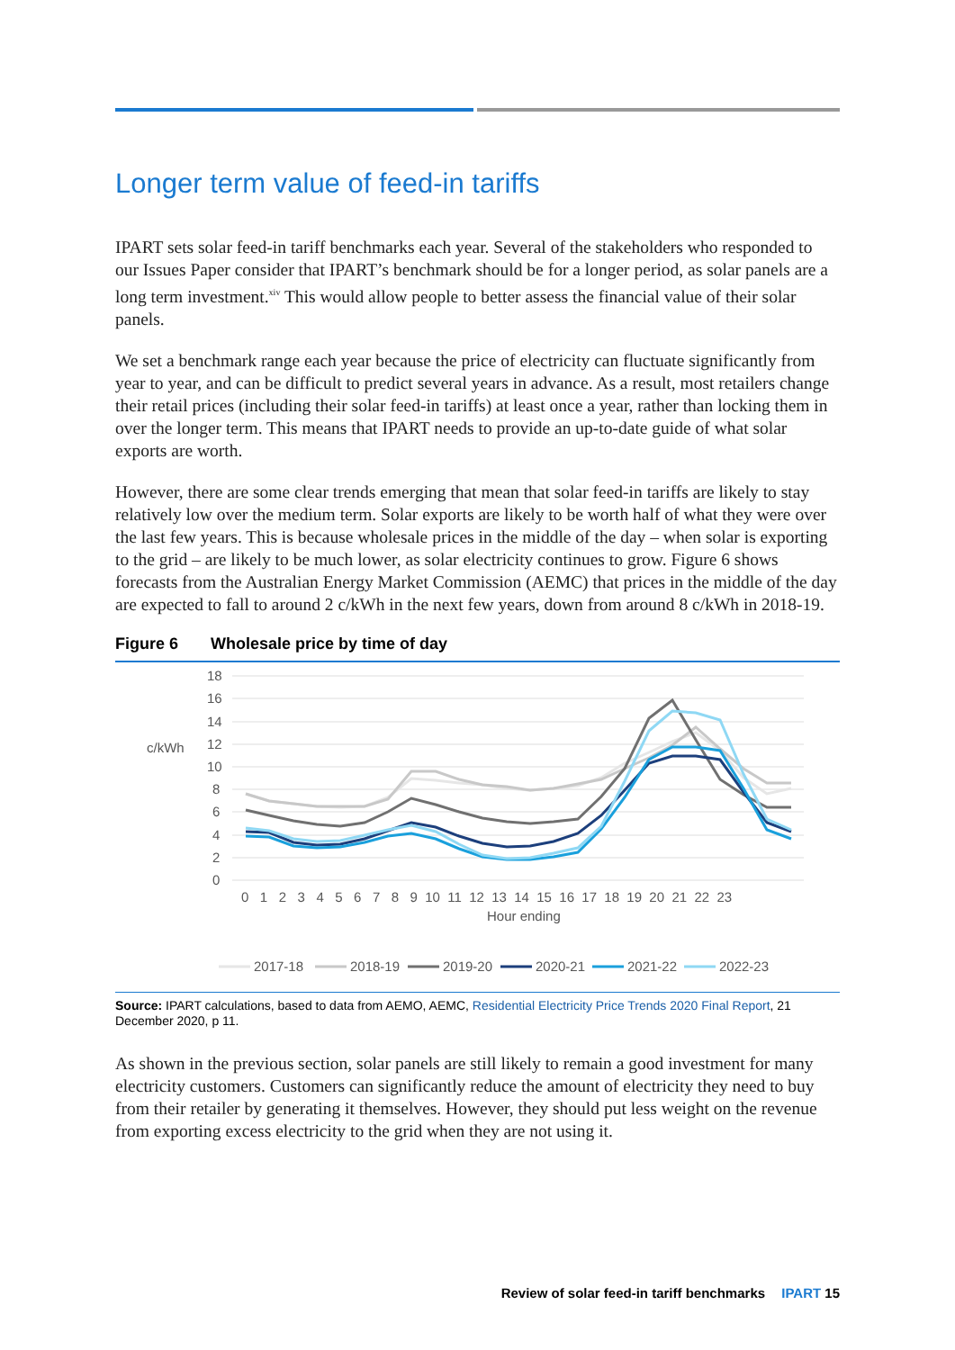Longer term value of feed-in tariffs
IPART sets solar feed-in tariff benchmarks each year. Several of the stakeholders who responded to our Issues Paper consider that IPART’s benchmark should be for a longer period, as solar panels are a long term investment.<sup>xiv</sup> This would allow people to better assess the financial value of their solar panels.
We set a benchmark range each year because the price of electricity can fluctuate significantly from year to year, and can be difficult to predict several years in advance. As a result, most retailers change their retail prices (including their solar feed-in tariffs) at least once a year, rather than locking them in over the longer term. This means that IPART needs to provide an up-to-date guide of what solar exports are worth.
However, there are some clear trends emerging that mean that solar feed-in tariffs are likely to stay relatively low over the medium term. Solar exports are likely to be worth half of what they were over the last few years. This is because wholesale prices in the middle of the day – when solar is exporting to the grid – are likely to be much lower, as solar electricity continues to grow. Figure 6 shows forecasts from the Australian Energy Market Commission (AEMC) that prices in the middle of the day are expected to fall to around 2 c/kWh in the next few years, down from around 8 c/kWh in 2018-19.
Figure 6 Wholesale price by time of day
c/kWh
18
16
14
12
10
8
6
4
2
0
0 1 2 3 4 5 6 7 8 9 10 11 12 13 14 15 16 17 18 19 20 21 22 23
Hour ending
2017-18
2018-19
2019-20
2020-21
2021-22
2022-23
Source: IPART calculations, based to data from AEMO, AEMC, Residential Electricity Price Trends 2020 Final Report, 21 December 2020, p 11.
As shown in the previous section, solar panels are still likely to remain a good investment for many electricity customers. Customers can significantly reduce the amount of electricity they need to buy from their retailer by generating it themselves. However, they should put less weight on the revenue from exporting excess electricity to the grid when they are not using it.
Review of solar feed-in tariff benchmarks IPART 15